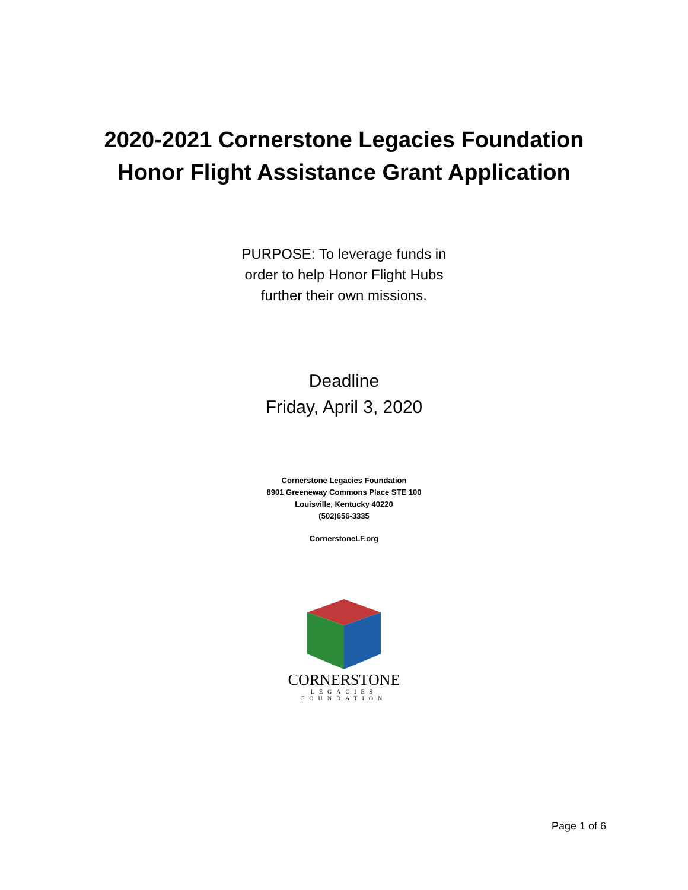2020-2021 Cornerstone Legacies Foundation
Honor Flight Assistance Grant Application
PURPOSE: To leverage funds in
order to help Honor Flight Hubs
further their own missions.
Deadline
Friday, April 3, 2020
Cornerstone Legacies Foundation
8901 Greeneway Commons Place STE 100
Louisville, Kentucky 40220
(502)656-3335
CornerstoneLF.org
CORNERSTONE
LEGACIES
FOUNDATION
Page 1 of 6